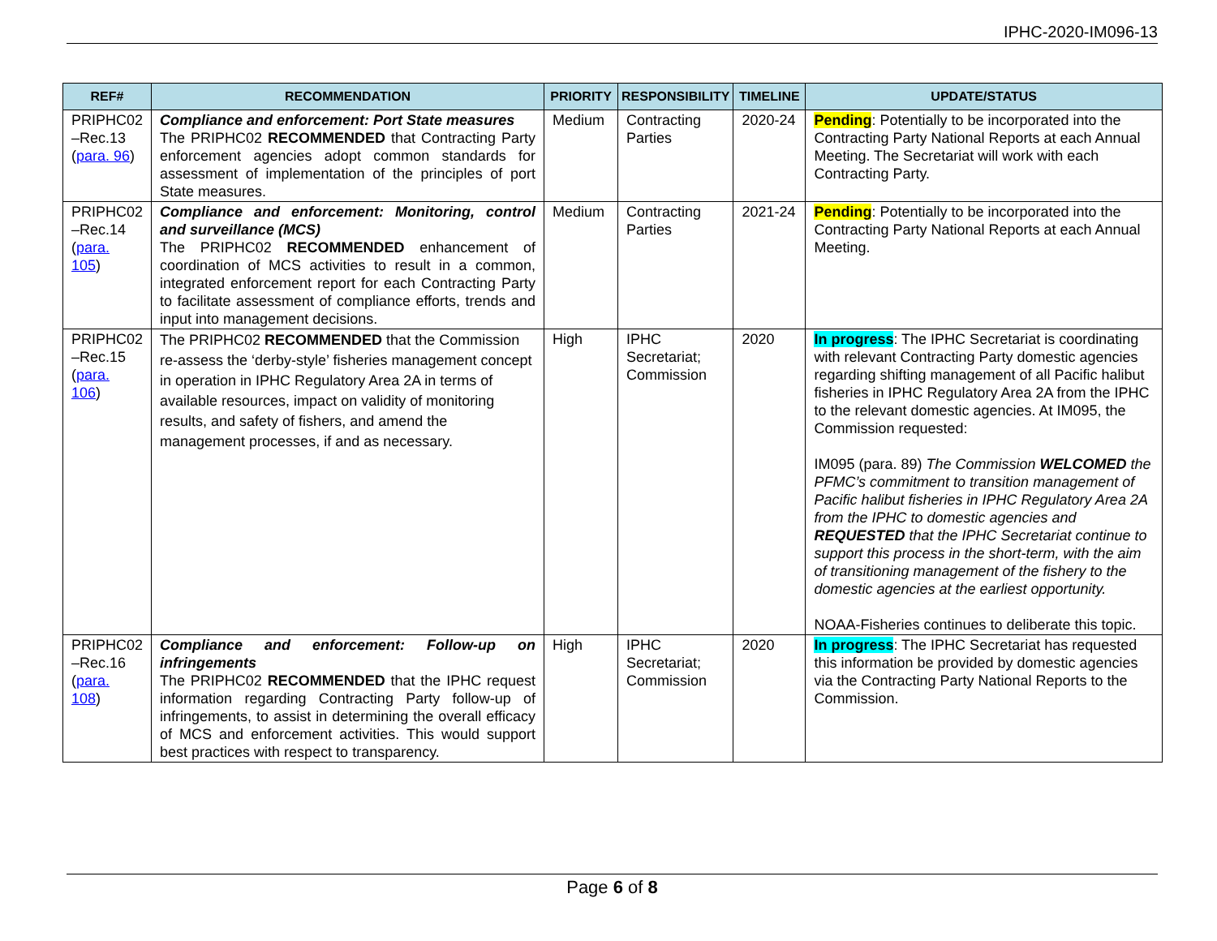IPHC-2020-IM096-13
| REF# | RECOMMENDATION | PRIORITY | RESPONSIBILITY | TIMELINE | UPDATE/STATUS |
| --- | --- | --- | --- | --- | --- |
| PRIPHC02 –Rec.13 ( para. 96 ) | Compliance and enforcement: Port State measures The PRIPHC02 RECOMMENDED that Contracting Party enforcement agencies adopt common standards for assessment of implementation of the principles of port State measures. | Medium | Contracting Parties | 2020-24 | Pending : Potentially to be incorporated into the Contracting Party National Reports at each Annual Meeting. The Secretariat will work with each Contracting Party. |
| PRIPHC02 –Rec.14 ( para. 105 ) | Compliance and enforcement: Monitoring, control and surveillance (MCS) The PRIPHC02 RECOMMENDED enhancement of coordination of MCS activities to result in a common, integrated enforcement report for each Contracting Party to facilitate assessment of compliance efforts, trends and input into management decisions. | Medium | Contracting Parties | 2021-24 | Pending : Potentially to be incorporated into the Contracting Party National Reports at each Annual Meeting. |
| PRIPHC02 –Rec.15 ( para. 106 ) | The PRIPHC02 RECOMMENDED that the Commission re-assess the ‘derby-style’ fisheries management concept in operation in IPHC Regulatory Area 2A in terms of available resources, impact on validity of monitoring results, and safety of fishers, and amend the management processes, if and as necessary. | High | IPHC Secretariat; Commission | 2020 | In progress : The IPHC Secretariat is coordinating with relevant Contracting Party domestic agencies regarding shifting management of all Pacific halibut fisheries in IPHC Regulatory Area 2A from the IPHC to the relevant domestic agencies. At IM095, the Commission requested: IM095 (para. 89) The Commission WELCOMED the PFMC’s commitment to transition management of Pacific halibut fisheries in IPHC Regulatory Area 2A from the IPHC to domestic agencies and REQUESTED that the IPHC Secretariat continue to support this process in the short-term, with the aim of transitioning management of the fishery to the domestic agencies at the earliest opportunity. NOAA-Fisheries continues to deliberate this topic. |
| PRIPHC02 –Rec.16 ( para. 108 ) | Compliance and enforcement: Follow-up on infringements The PRIPHC02 RECOMMENDED that the IPHC request information regarding Contracting Party follow-up of infringements, to assist in determining the overall efficacy of MCS and enforcement activities. This would support best practices with respect to transparency. | High | IPHC Secretariat; Commission | 2020 | In progress : The IPHC Secretariat has requested this information be provided by domestic agencies via the Contracting Party National Reports to the Commission. |
Page 6 of 8